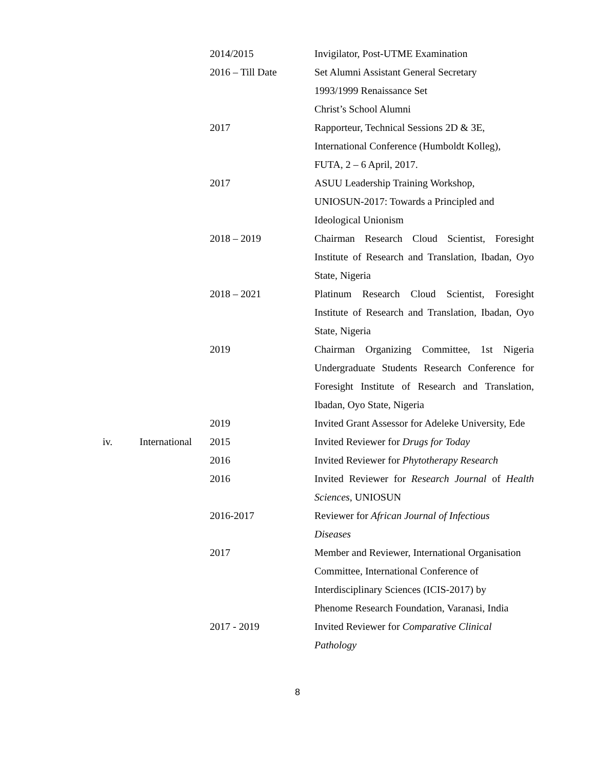| | | 2014/2015 | Invigilator, Post-UTME Examination |
| | | 2016 – Till Date | Set Alumni Assistant General Secretary 1993/1999 Renaissance Set Christ’s School Alumni |
| | | 2017 | Rapporteur, Technical Sessions 2D & 3E, International Conference (Humboldt Kolleg), FUTA, 2 – 6 April, 2017. |
| | | 2017 | ASUU Leadership Training Workshop, UNIOSUN-2017: Towards a Principled and Ideological Unionism |
| | | 2018 – 2019 | Chairman Research Cloud Scientist, Foresight Institute of Research and Translation, Ibadan, Oyo State, Nigeria |
| | | 2018 – 2021 | Platinum Research Cloud Scientist, Foresight Institute of Research and Translation, Ibadan, Oyo State, Nigeria |
| | | 2019 | Chairman Organizing Committee, 1st Nigeria Undergraduate Students Research Conference for Foresight Institute of Research and Translation, Ibadan, Oyo State, Nigeria |
| | | 2019 | Invited Grant Assessor for Adeleke University, Ede |
| iv. | International | 2015 | Invited Reviewer for Drugs for Today |
| | | 2016 | Invited Reviewer for Phytotherapy Research |
| | | 2016 | Invited Reviewer for Research Journal of Health Sciences , UNIOSUN |
| | | 2016-2017 | Reviewer for African Journal of Infectious Diseases |
| | | 2017 | Member and Reviewer, International Organisation Committee, International Conference of Interdisciplinary Sciences (ICIS-2017) by Phenome Research Foundation, Varanasi, India |
| | | 2017 - 2019 | Invited Reviewer for Comparative Clinical Pathology |
8